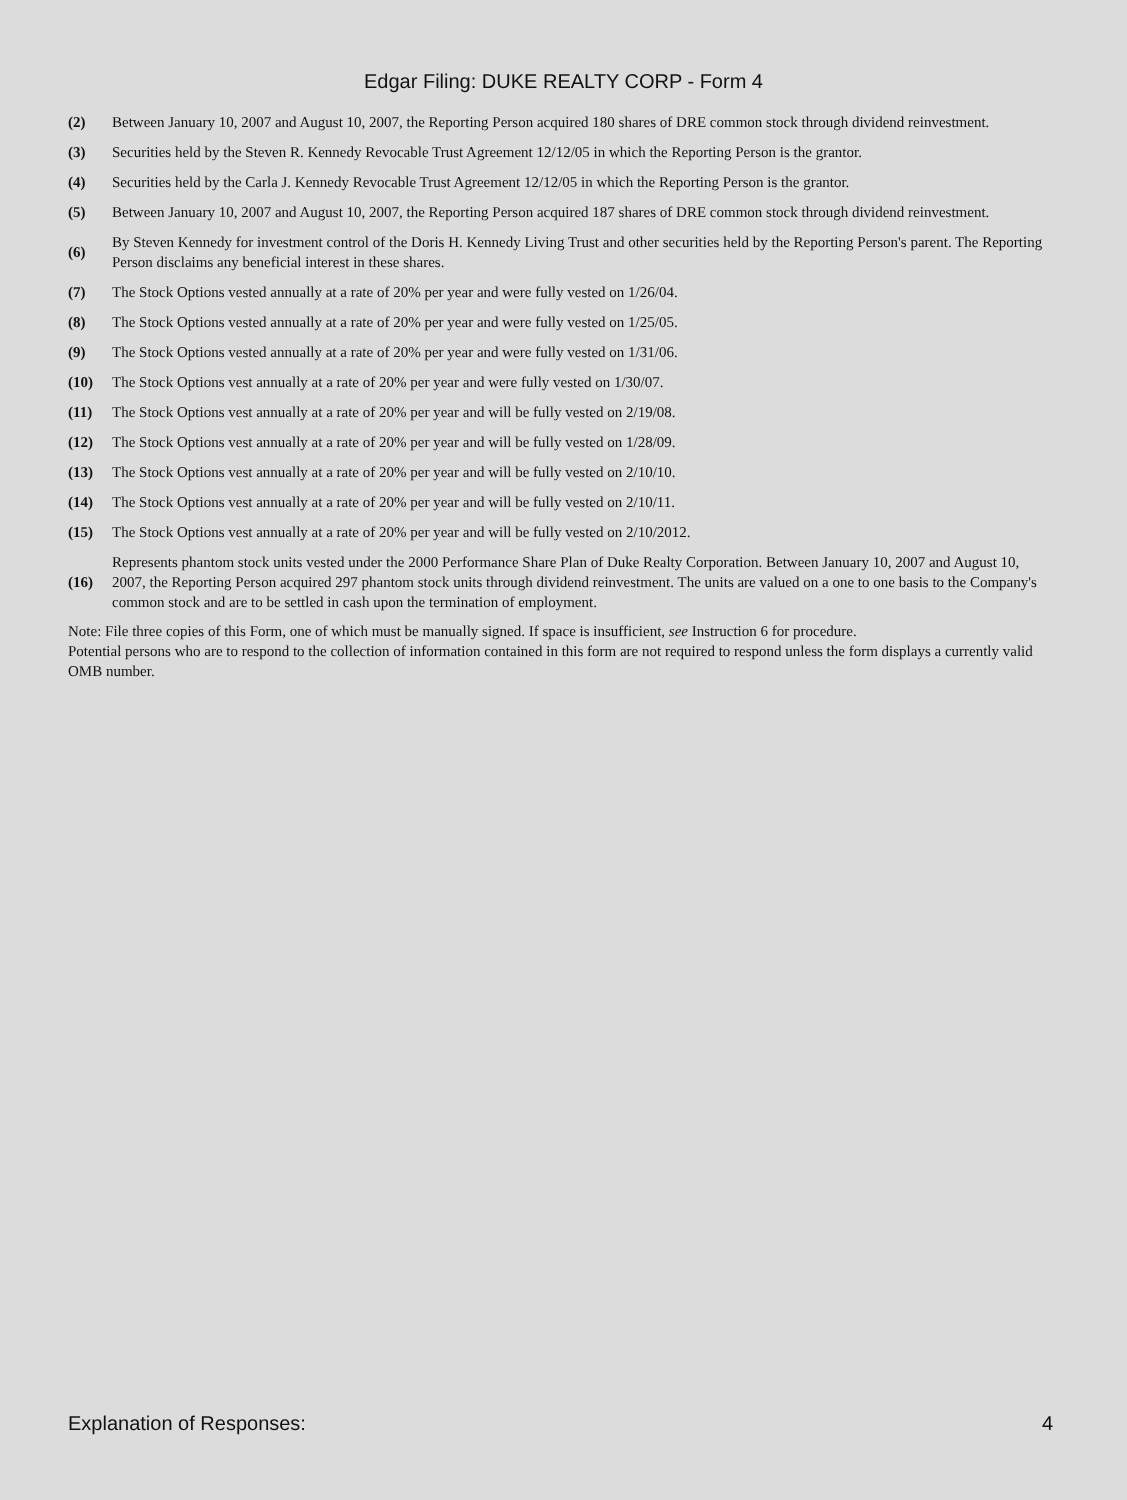Edgar Filing: DUKE REALTY CORP - Form 4
| (2) | Between January 10, 2007 and August 10, 2007, the Reporting Person acquired 180 shares of DRE common stock through dividend reinvestment. |
| (3) | Securities held by the Steven R. Kennedy Revocable Trust Agreement 12/12/05 in which the Reporting Person is the grantor. |
| (4) | Securities held by the Carla J. Kennedy Revocable Trust Agreement 12/12/05 in which the Reporting Person is the grantor. |
| (5) | Between January 10, 2007 and August 10, 2007, the Reporting Person acquired 187 shares of DRE common stock through dividend reinvestment. |
| (6) | By Steven Kennedy for investment control of the Doris H. Kennedy Living Trust and other securities held by the Reporting Person's parent. The Reporting Person disclaims any beneficial interest in these shares. |
| (7) | The Stock Options vested annually at a rate of 20% per year and were fully vested on 1/26/04. |
| (8) | The Stock Options vested annually at a rate of 20% per year and were fully vested on 1/25/05. |
| (9) | The Stock Options vested annually at a rate of 20% per year and were fully vested on 1/31/06. |
| (10) | The Stock Options vest annually at a rate of 20% per year and were fully vested on 1/30/07. |
| (11) | The Stock Options vest annually at a rate of 20% per year and will be fully vested on 2/19/08. |
| (12) | The Stock Options vest annually at a rate of 20% per year and will be fully vested on 1/28/09. |
| (13) | The Stock Options vest annually at a rate of 20% per year and will be fully vested on 2/10/10. |
| (14) | The Stock Options vest annually at a rate of 20% per year and will be fully vested on 2/10/11. |
| (15) | The Stock Options vest annually at a rate of 20% per year and will be fully vested on 2/10/2012. |
| (16) | Represents phantom stock units vested under the 2000 Performance Share Plan of Duke Realty Corporation. Between January 10, 2007 and August 10, 2007, the Reporting Person acquired 297 phantom stock units through dividend reinvestment. The units are valued on a one to one basis to the Company's common stock and are to be settled in cash upon the termination of employment. |
Note: File three copies of this Form, one of which must be manually signed. If space is insufficient, see Instruction 6 for procedure.
Potential persons who are to respond to the collection of information contained in this form are not required to respond unless the form displays a currently valid OMB number.
Explanation of Responses: 4